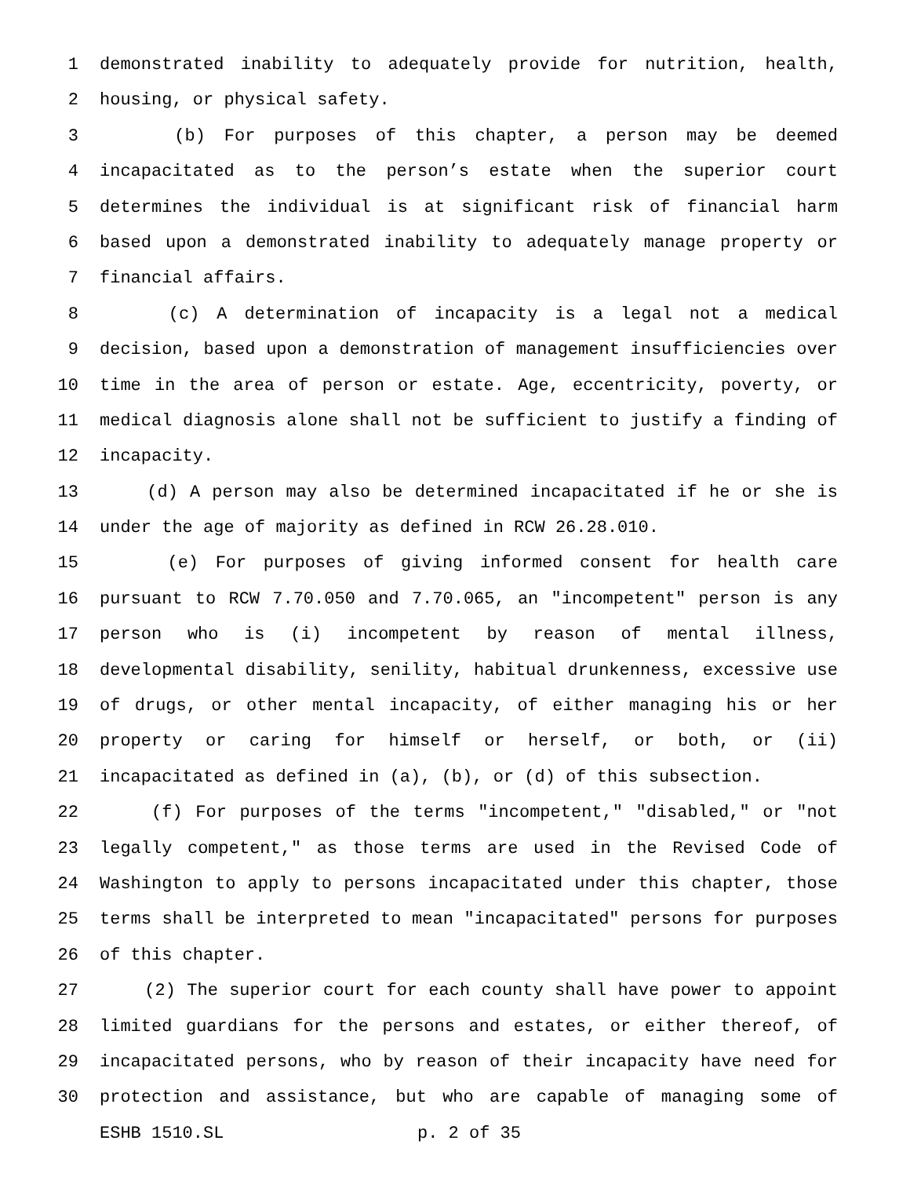1 demonstrated inability to adequately provide for nutrition, health,
2 housing, or physical safety.
3 (b) For purposes of this chapter, a person may be deemed
4 incapacitated as to the person’s estate when the superior court
5 determines the individual is at significant risk of financial harm
6 based upon a demonstrated inability to adequately manage property or
7 financial affairs.
8 (c) A determination of incapacity is a legal not a medical
9 decision, based upon a demonstration of management insufficiencies over
10 time in the area of person or estate. Age, eccentricity, poverty, or
11 medical diagnosis alone shall not be sufficient to justify a finding of
12 incapacity.
13 (d) A person may also be determined incapacitated if he or she is
14 under the age of majority as defined in RCW 26.28.010.
15 (e) For purposes of giving informed consent for health care
16 pursuant to RCW 7.70.050 and 7.70.065, an "incompetent" person is any
17 person who is (i) incompetent by reason of mental illness,
18 developmental disability, senility, habitual drunkenness, excessive use
19 of drugs, or other mental incapacity, of either managing his or her
20 property or caring for himself or herself, or both, or (ii)
21 incapacitated as defined in (a), (b), or (d) of this subsection.
22 (f) For purposes of the terms "incompetent," "disabled," or "not
23 legally competent," as those terms are used in the Revised Code of
24 Washington to apply to persons incapacitated under this chapter, those
25 terms shall be interpreted to mean "incapacitated" persons for purposes
26 of this chapter.
27 (2) The superior court for each county shall have power to appoint
28 limited guardians for the persons and estates, or either thereof, of
29 incapacitated persons, who by reason of their incapacity have need for
30 protection and assistance, but who are capable of managing some of
ESHB 1510.SL p. 2 of 35